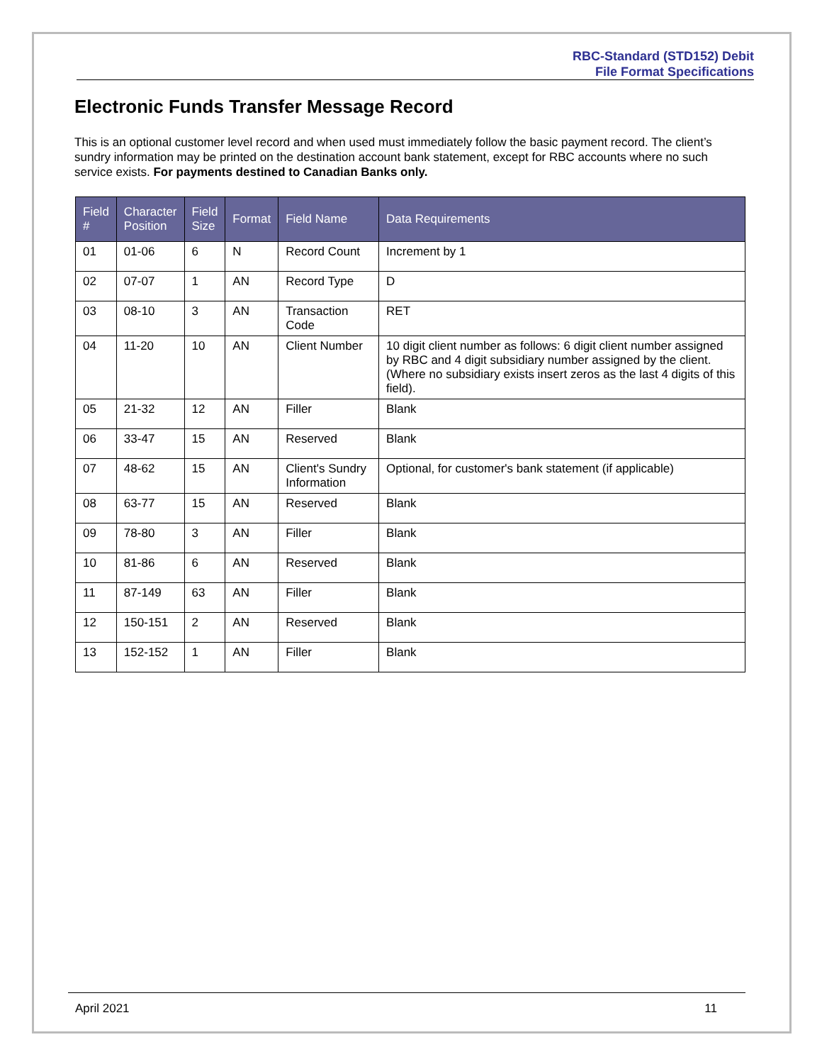RBC-Standard (STD152) Debit
File Format Specifications
Electronic Funds Transfer Message Record
This is an optional customer level record and when used must immediately follow the basic payment record. The client’s sundry information may be printed on the destination account bank statement, except for RBC accounts where no such service exists. For payments destined to Canadian Banks only.
| Field # | Character Position | Field Size | Format | Field Name | Data Requirements |
| --- | --- | --- | --- | --- | --- |
| 01 | 01-06 | 6 | N | Record Count | Increment by 1 |
| 02 | 07-07 | 1 | AN | Record Type | D |
| 03 | 08-10 | 3 | AN | Transaction Code | RET |
| 04 | 11-20 | 10 | AN | Client Number | 10 digit client number as follows: 6 digit client number assigned by RBC and 4 digit subsidiary number assigned by the client. (Where no subsidiary exists insert zeros as the last 4 digits of this field). |
| 05 | 21-32 | 12 | AN | Filler | Blank |
| 06 | 33-47 | 15 | AN | Reserved | Blank |
| 07 | 48-62 | 15 | AN | Client's Sundry Information | Optional, for customer's bank statement (if applicable) |
| 08 | 63-77 | 15 | AN | Reserved | Blank |
| 09 | 78-80 | 3 | AN | Filler | Blank |
| 10 | 81-86 | 6 | AN | Reserved | Blank |
| 11 | 87-149 | 63 | AN | Filler | Blank |
| 12 | 150-151 | 2 | AN | Reserved | Blank |
| 13 | 152-152 | 1 | AN | Filler | Blank |
April 2021 11